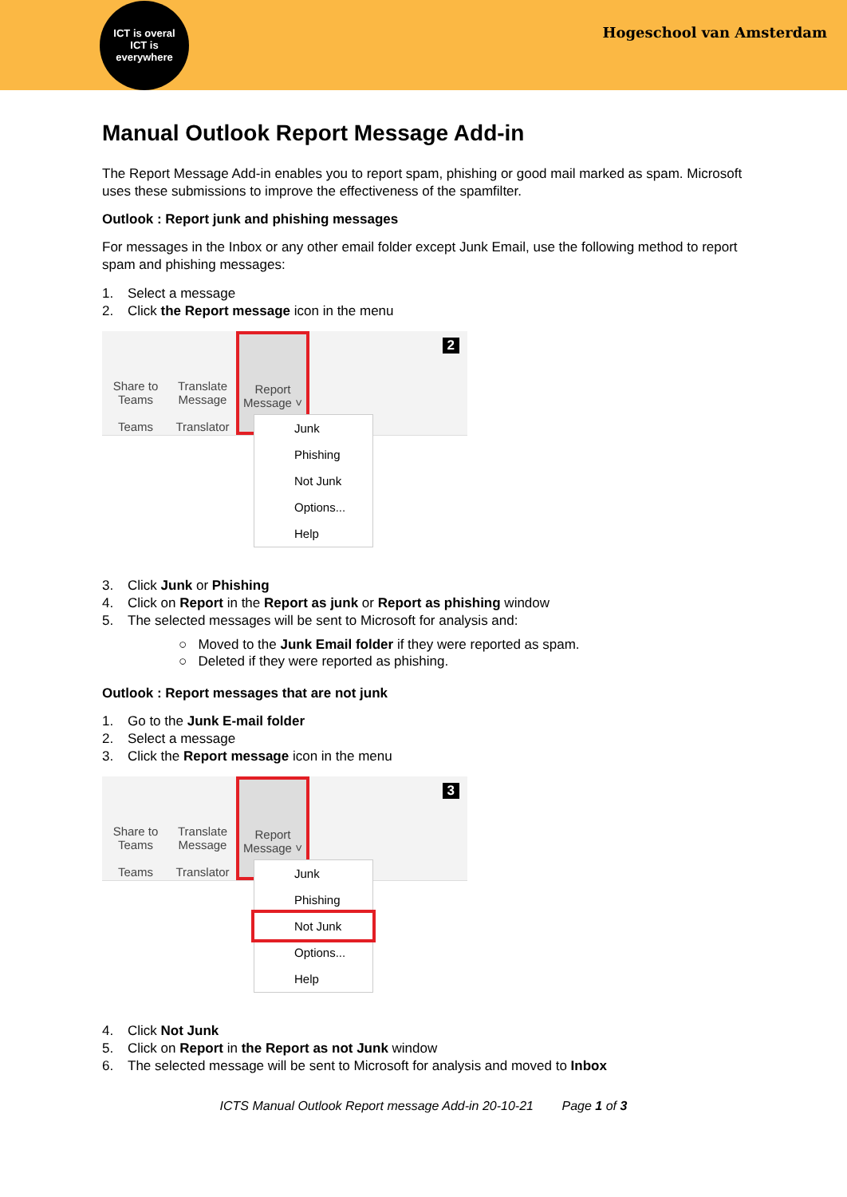ICT is overal
ICT is
everywhere
Hogeschool van Amsterdam
Manual Outlook Report Message Add-in
The Report Message Add-in enables you to report spam, phishing or good mail marked as spam. Microsoft uses these submissions to improve the effectiveness of the spamfilter.
Outlook : Report junk and phishing messages
For messages in the Inbox or any other email folder except Junk Email, use the following method to report spam and phishing messages:
1. Select a message
2. Click the Report message icon in the menu
Share to Teams
Teams
Translate Message
Translator
Report Message ˅
2
Junk
Phishing
Not Junk
Options...
Help
3. Click Junk or Phishing
4. Click on Report in the Report as junk or Report as phishing window
5. The selected messages will be sent to Microsoft for analysis and:
○ Moved to the Junk Email folder if they were reported as spam.
○ Deleted if they were reported as phishing.
Outlook : Report messages that are not junk
1. Go to the Junk E-mail folder
2. Select a message
3. Click the Report message icon in the menu
Share to Teams
Teams
Translate Message
Translator
Report Message ˅
3
Junk
Phishing
Not Junk
Options...
Help
4. Click Not Junk
5. Click on Report in the Report as not Junk window
6. The selected message will be sent to Microsoft for analysis and moved to Inbox
ICTS Manual Outlook Report message Add-in 20-10-21 Page 1 of 3